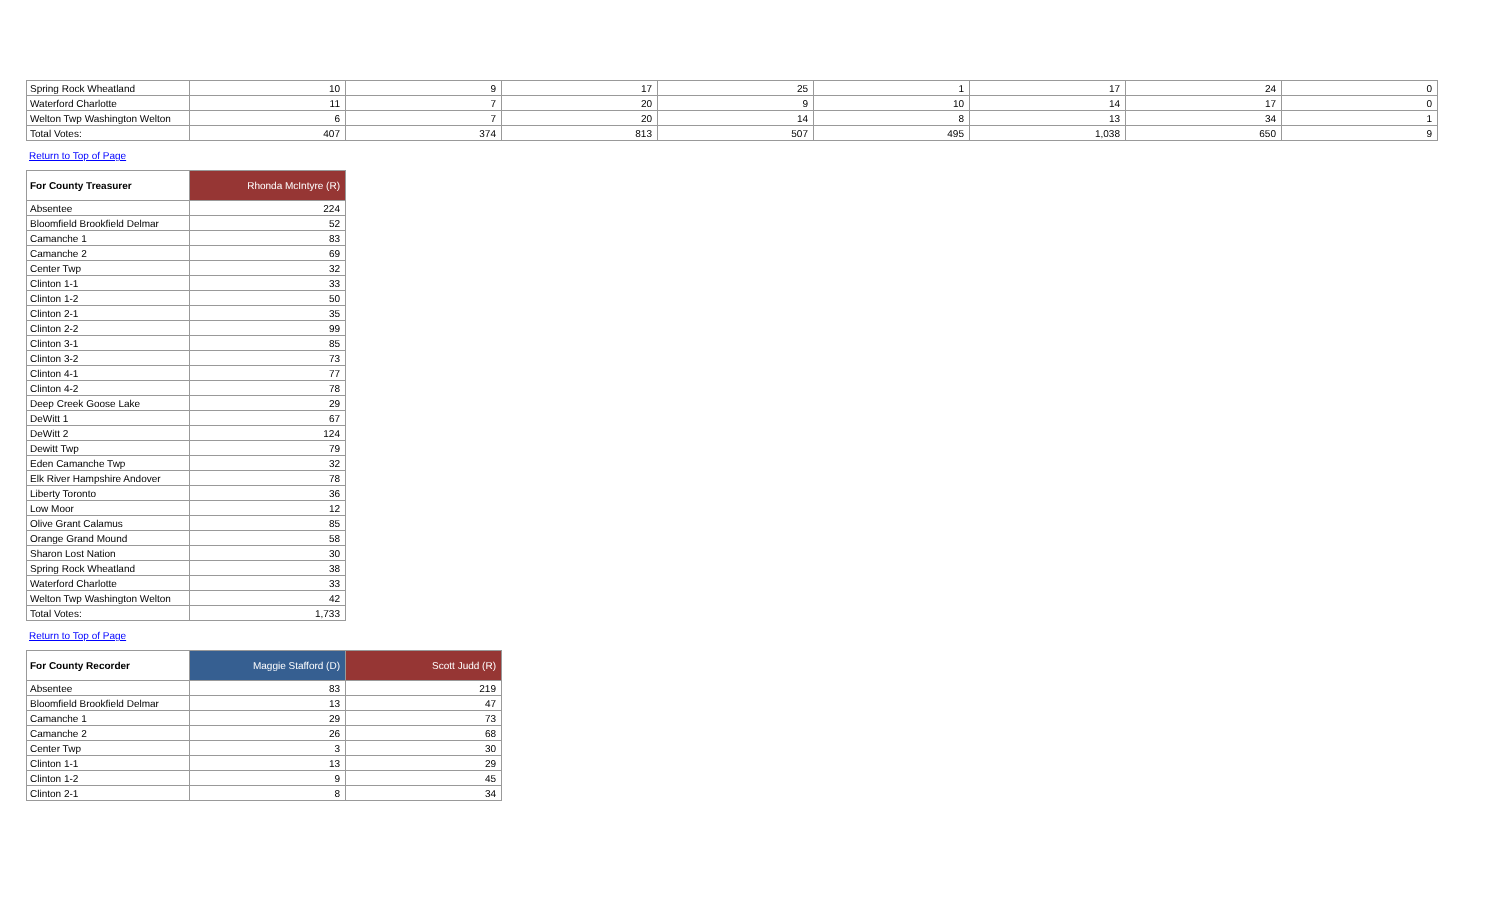| Spring Rock Wheatland | 10 | 9 | 17 | 25 | 1 | 17 | 24 | 0 |
| Waterford Charlotte | 11 | 7 | 20 | 9 | 10 | 14 | 17 | 0 |
| Welton Twp Washington Welton | 6 | 7 | 20 | 14 | 8 | 13 | 34 | 1 |
| Total Votes: | 407 | 374 | 813 | 507 | 495 | 1,038 | 650 | 9 |
Return to Top of Page
| For County Treasurer | Rhonda McIntyre (R) |
| --- | --- |
| Absentee | 224 |
| Bloomfield Brookfield Delmar | 52 |
| Camanche 1 | 83 |
| Camanche 2 | 69 |
| Center Twp | 32 |
| Clinton 1-1 | 33 |
| Clinton 1-2 | 50 |
| Clinton 2-1 | 35 |
| Clinton 2-2 | 99 |
| Clinton 3-1 | 85 |
| Clinton 3-2 | 73 |
| Clinton 4-1 | 77 |
| Clinton 4-2 | 78 |
| Deep Creek Goose Lake | 29 |
| DeWitt 1 | 67 |
| DeWitt 2 | 124 |
| Dewitt Twp | 79 |
| Eden Camanche Twp | 32 |
| Elk River Hampshire Andover | 78 |
| Liberty Toronto | 36 |
| Low Moor | 12 |
| Olive Grant Calamus | 85 |
| Orange Grand Mound | 58 |
| Sharon Lost Nation | 30 |
| Spring Rock Wheatland | 38 |
| Waterford Charlotte | 33 |
| Welton Twp Washington Welton | 42 |
| Total Votes: | 1,733 |
Return to Top of Page
| For County Recorder | Maggie Stafford (D) | Scott Judd (R) |
| --- | --- | --- |
| Absentee | 83 | 219 |
| Bloomfield Brookfield Delmar | 13 | 47 |
| Camanche 1 | 29 | 73 |
| Camanche 2 | 26 | 68 |
| Center Twp | 3 | 30 |
| Clinton 1-1 | 13 | 29 |
| Clinton 1-2 | 9 | 45 |
| Clinton 2-1 | 8 | 34 |